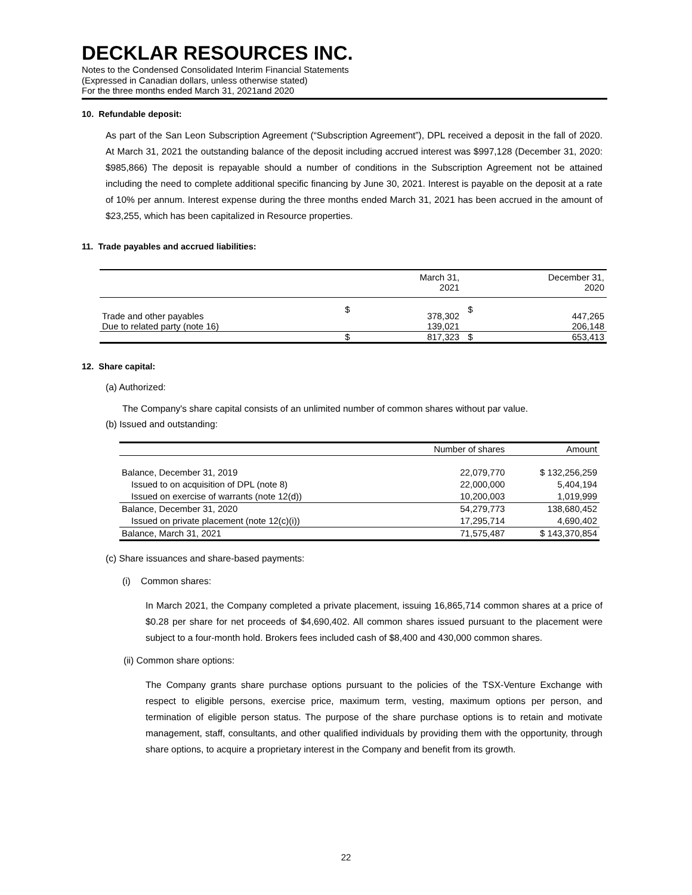DECKLAR RESOURCES INC.
Notes to the Condensed Consolidated Interim Financial Statements
(Expressed in Canadian dollars, unless otherwise stated)
For the three months ended March 31, 2021and 2020
10. Refundable deposit:
As part of the San Leon Subscription Agreement (“Subscription Agreement”), DPL received a deposit in the fall of 2020. At March 31, 2021 the outstanding balance of the deposit including accrued interest was $997,128 (December 31, 2020: $985,866) The deposit is repayable should a number of conditions in the Subscription Agreement not be attained including the need to complete additional specific financing by June 30, 2021. Interest is payable on the deposit at a rate of 10% per annum. Interest expense during the three months ended March 31, 2021 has been accrued in the amount of $23,255, which has been capitalized in Resource properties.
11. Trade payables and accrued liabilities:
| | | March 31, 2021 | | December 31, 2020 |
| --- | --- | --- | --- | --- |
| Trade and other payables | $ | 378,302 | $ | 447,265 |
| Due to related party (note 16) | | 139,021 | | 206,148 |
| | $ | 817,323 | $ | 653,413 |
12. Share capital:
(a) Authorized:
The Company's share capital consists of an unlimited number of common shares without par value.
(b) Issued and outstanding:
| | Number of shares | Amount |
| --- | --- | --- |
| Balance, December 31, 2019 | 22,079,770 | $ 132,256,259 |
| Issued to on acquisition of DPL (note 8) | 22,000,000 | 5,404,194 |
| Issued on exercise of warrants (note 12(d)) | 10,200,003 | 1,019,999 |
| Balance, December 31, 2020 | 54,279,773 | 138,680,452 |
| Issued on private placement (note 12(c)(i)) | 17,295,714 | 4,690,402 |
| Balance, March 31, 2021 | 71,575,487 | $ 143,370,854 |
(c) Share issuances and share-based payments:
(i) Common shares:
In March 2021, the Company completed a private placement, issuing 16,865,714 common shares at a price of $0.28 per share for net proceeds of $4,690,402. All common shares issued pursuant to the placement were subject to a four-month hold. Brokers fees included cash of $8,400 and 430,000 common shares.
(ii) Common share options:
The Company grants share purchase options pursuant to the policies of the TSX-Venture Exchange with respect to eligible persons, exercise price, maximum term, vesting, maximum options per person, and termination of eligible person status. The purpose of the share purchase options is to retain and motivate management, staff, consultants, and other qualified individuals by providing them with the opportunity, through share options, to acquire a proprietary interest in the Company and benefit from its growth.
22